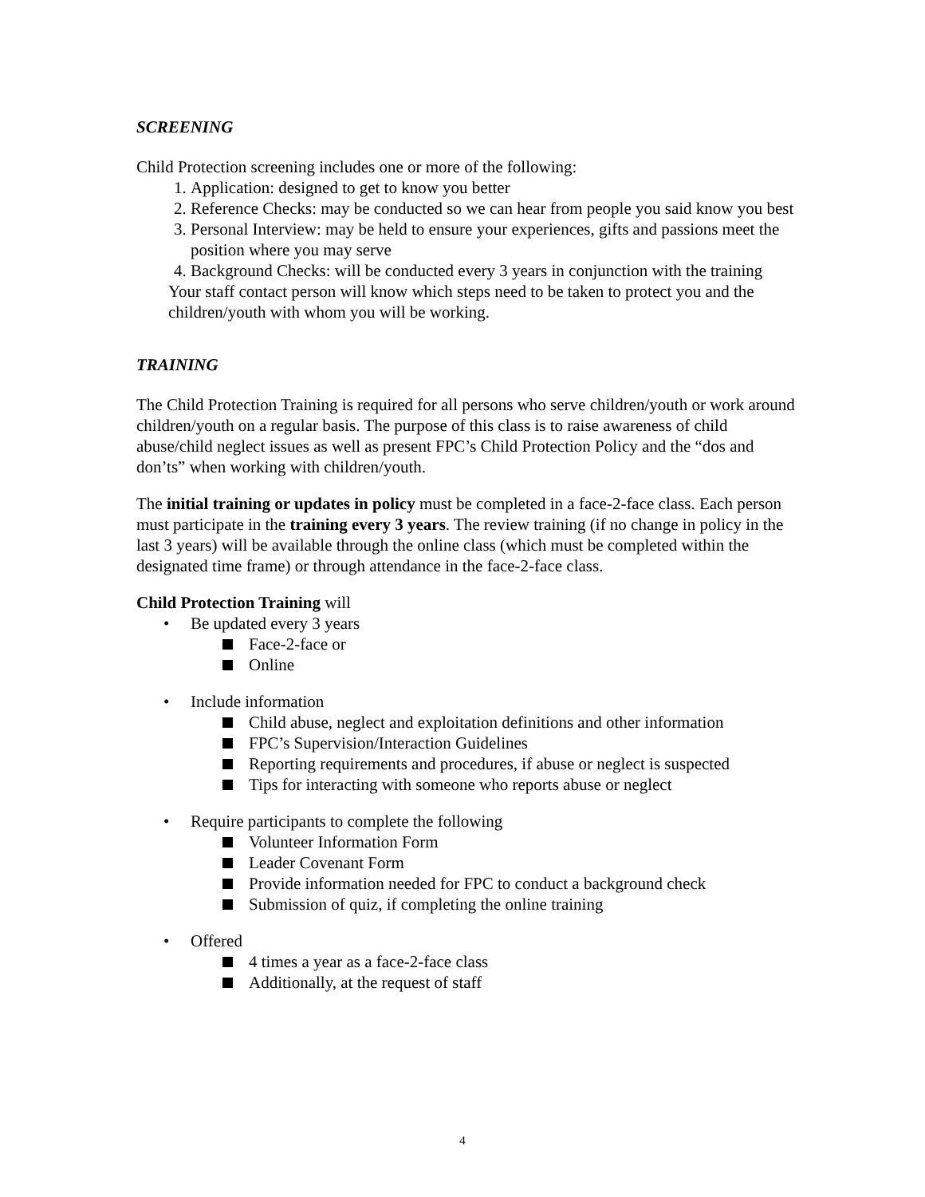SCREENING
Child Protection screening includes one or more of the following:
1. Application: designed to get to know you better
2. Reference Checks: may be conducted so we can hear from people you said know you best
3. Personal Interview: may be held to ensure your experiences, gifts and passions meet the position where you may serve
4. Background Checks: will be conducted every 3 years in conjunction with the training
Your staff contact person will know which steps need to be taken to protect you and the children/youth with whom you will be working.
TRAINING
The Child Protection Training is required for all persons who serve children/youth or work around children/youth on a regular basis. The purpose of this class is to raise awareness of child abuse/child neglect issues as well as present FPC’s Child Protection Policy and the “dos and don’ts” when working with children/youth.
The initial training or updates in policy must be completed in a face-2-face class. Each person must participate in the training every 3 years. The review training (if no change in policy in the last 3 years) will be available through the online class (which must be completed within the designated time frame) or through attendance in the face-2-face class.
Child Protection Training will
• Be updated every 3 years
Face-2-face or
Online
• Include information
Child abuse, neglect and exploitation definitions and other information
FPC’s Supervision/Interaction Guidelines
Reporting requirements and procedures, if abuse or neglect is suspected
Tips for interacting with someone who reports abuse or neglect
• Require participants to complete the following
Volunteer Information Form
Leader Covenant Form
Provide information needed for FPC to conduct a background check
Submission of quiz, if completing the online training
• Offered
4 times a year as a face-2-face class
Additionally, at the request of staff
4